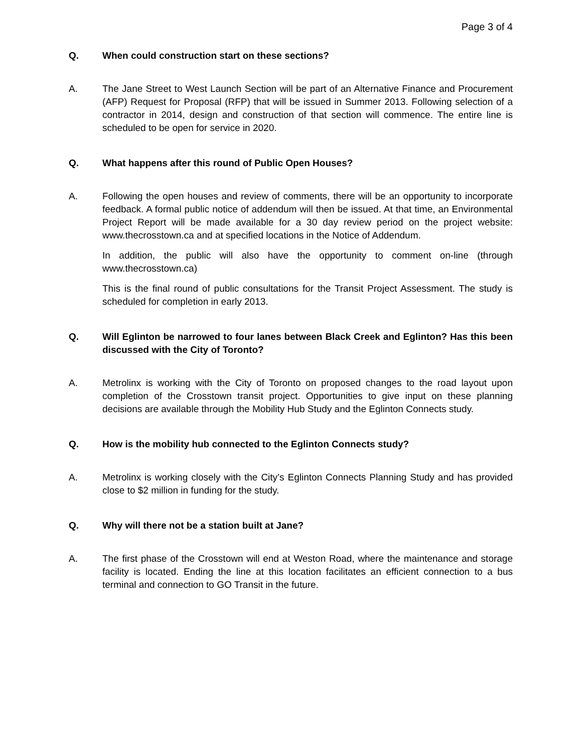Page 3 of 4
Q. When could construction start on these sections?
A. The Jane Street to West Launch Section will be part of an Alternative Finance and Procurement (AFP) Request for Proposal (RFP) that will be issued in Summer 2013. Following selection of a contractor in 2014, design and construction of that section will commence. The entire line is scheduled to be open for service in 2020.
Q. What happens after this round of Public Open Houses?
A. Following the open houses and review of comments, there will be an opportunity to incorporate feedback. A formal public notice of addendum will then be issued. At that time, an Environmental Project Report will be made available for a 30 day review period on the project website: www.thecrosstown.ca and at specified locations in the Notice of Addendum.
In addition, the public will also have the opportunity to comment on-line (through www.thecrosstown.ca)
This is the final round of public consultations for the Transit Project Assessment. The study is scheduled for completion in early 2013.
Q. Will Eglinton be narrowed to four lanes between Black Creek and Eglinton? Has this been discussed with the City of Toronto?
A. Metrolinx is working with the City of Toronto on proposed changes to the road layout upon completion of the Crosstown transit project. Opportunities to give input on these planning decisions are available through the Mobility Hub Study and the Eglinton Connects study.
Q. How is the mobility hub connected to the Eglinton Connects study?
A. Metrolinx is working closely with the City’s Eglinton Connects Planning Study and has provided close to $2 million in funding for the study.
Q. Why will there not be a station built at Jane?
A. The first phase of the Crosstown will end at Weston Road, where the maintenance and storage facility is located. Ending the line at this location facilitates an efficient connection to a bus terminal and connection to GO Transit in the future.